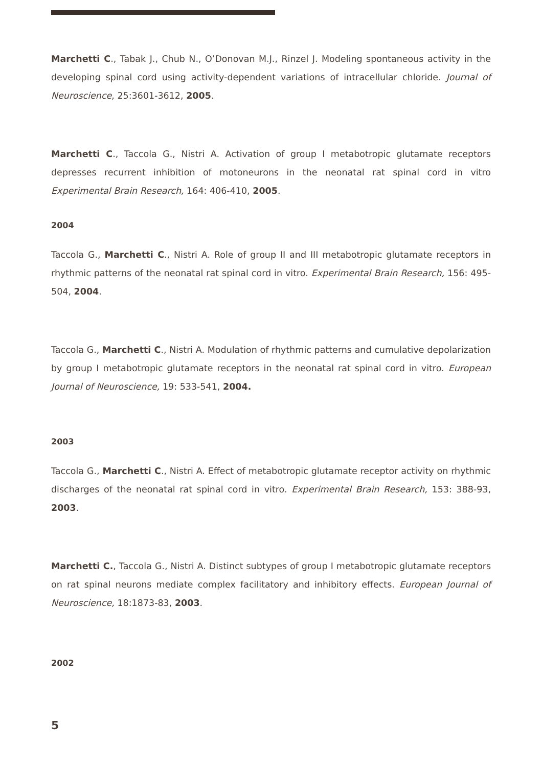Marchetti C., Tabak J., Chub N., O’Donovan M.J., Rinzel J. Modeling spontaneous activity in the developing spinal cord using activity-dependent variations of intracellular chloride. Journal of Neuroscience, 25:3601-3612, 2005.
Marchetti C., Taccola G., Nistri A. Activation of group I metabotropic glutamate receptors depresses recurrent inhibition of motoneurons in the neonatal rat spinal cord in vitro Experimental Brain Research, 164: 406-410, 2005.
2004
Taccola G., Marchetti C., Nistri A. Role of group II and III metabotropic glutamate receptors in rhythmic patterns of the neonatal rat spinal cord in vitro. Experimental Brain Research, 156: 495-504, 2004.
Taccola G., Marchetti C., Nistri A. Modulation of rhythmic patterns and cumulative depolarization by group I metabotropic glutamate receptors in the neonatal rat spinal cord in vitro. European Journal of Neuroscience, 19: 533-541, 2004.
2003
Taccola G., Marchetti C., Nistri A. Effect of metabotropic glutamate receptor activity on rhythmic discharges of the neonatal rat spinal cord in vitro. Experimental Brain Research, 153: 388-93, 2003.
Marchetti C., Taccola G., Nistri A. Distinct subtypes of group I metabotropic glutamate receptors on rat spinal neurons mediate complex facilitatory and inhibitory effects. European Journal of Neuroscience, 18:1873-83, 2003.
2002
5